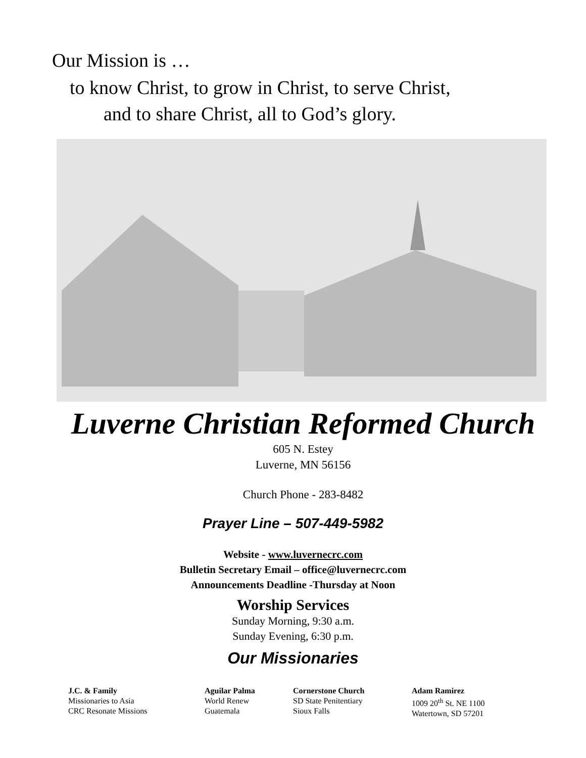Our Mission is …
to know Christ, to grow in Christ, to serve Christ,
and to share Christ, all to God’s glory.
Luverne Christian Reformed Church
605 N. Estey
Luverne, MN 56156
Church Phone - 283-8482
Prayer Line – 507-449-5982
Website - www.luvernecrc.com
Bulletin Secretary Email – office@luvernecrc.com
Announcements Deadline -Thursday at Noon
Worship Services
Sunday Morning, 9:30 a.m.
Sunday Evening, 6:30 p.m.
Our Missionaries
J.C. & Family
Missionaries to Asia
CRC Resonate Missions
Aguilar Palma
World Renew
Guatemala
Cornerstone Church
SD State Penitentiary
Sioux Falls
Adam Ramirez
1009 20<sup>th</sup> St. NE 1100
Watertown, SD 57201